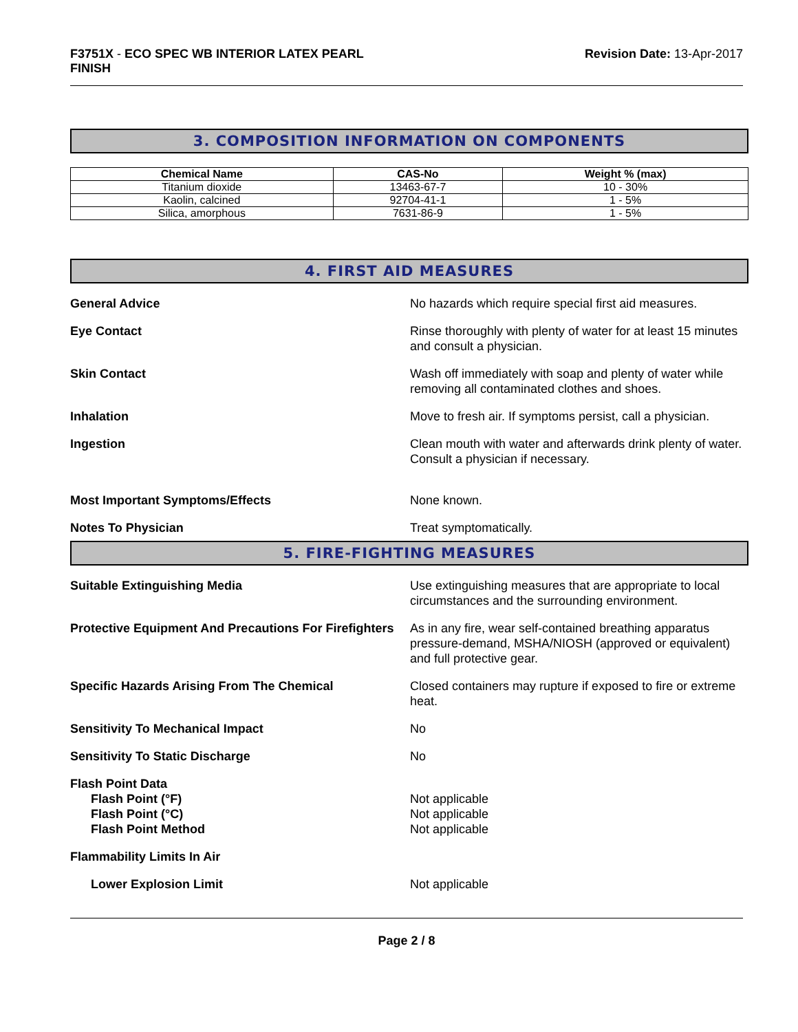F3751X - ECO SPEC WB INTERIOR LATEX PEARL
FINISH
Revision Date: 13-Apr-2017
3. COMPOSITION INFORMATION ON COMPONENTS
| Chemical Name | CAS-No | Weight % (max) |
| --- | --- | --- |
| Titanium dioxide | 13463-67-7 | 10 - 30% |
| Kaolin, calcined | 92704-41-1 | 1 - 5% |
| Silica, amorphous | 7631-86-9 | 1 - 5% |
4. FIRST AID MEASURES
General Advice No hazards which require special first aid measures.
Eye Contact Rinse thoroughly with plenty of water for at least 15 minutes and consult a physician.
Skin Contact Wash off immediately with soap and plenty of water while removing all contaminated clothes and shoes.
Inhalation Move to fresh air. If symptoms persist, call a physician.
Ingestion Clean mouth with water and afterwards drink plenty of water. Consult a physician if necessary.
Most Important Symptoms/Effects None known.
Notes To Physician Treat symptomatically.
5. FIRE-FIGHTING MEASURES
Suitable Extinguishing Media Use extinguishing measures that are appropriate to local circumstances and the surrounding environment.
Protective Equipment And Precautions For Firefighters
As in any fire, wear self-contained breathing apparatus pressure-demand, MSHA/NIOSH (approved or equivalent) and full protective gear.
Specific Hazards Arising From The Chemical Closed containers may rupture if exposed to fire or extreme heat.
Sensitivity To Mechanical Impact No
Sensitivity To Static Discharge No
Flash Point Data
Flash Point (°F)
Flash Point (°C)
Flash Point Method
Not applicable
Not applicable
Not applicable
Flammability Limits In Air
Lower Explosion Limit Not applicable
Page 2 / 8